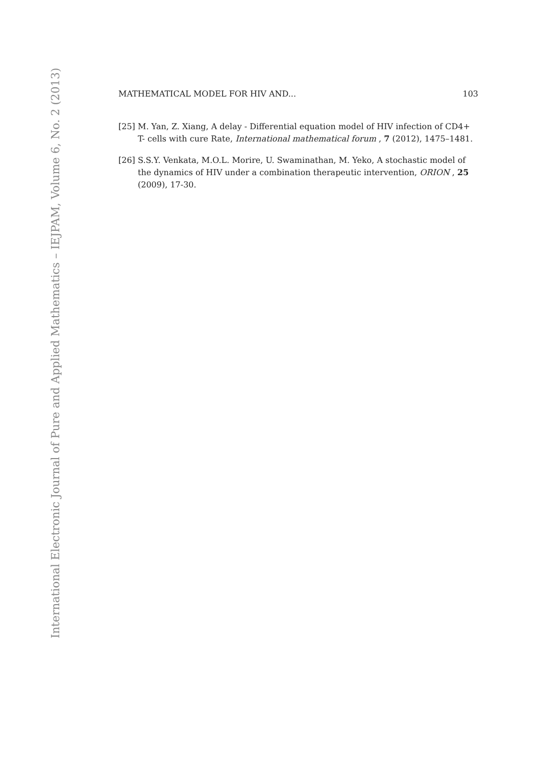International Electronic Journal of Pure and Applied Mathematics – IEJPAM, Volume 6, No. 2 (2013)
MATHEMATICAL MODEL FOR HIV AND... 103
[25] M. Yan, Z. Xiang, A delay - Differential equation model of HIV infection of CD4+ T- cells with cure Rate, International mathematical forum , 7 (2012), 1475–1481.
[26] S.S.Y. Venkata, M.O.L. Morire, U. Swaminathan, M. Yeko, A stochastic model of the dynamics of HIV under a combination therapeutic intervention, ORION , 25 (2009), 17-30.